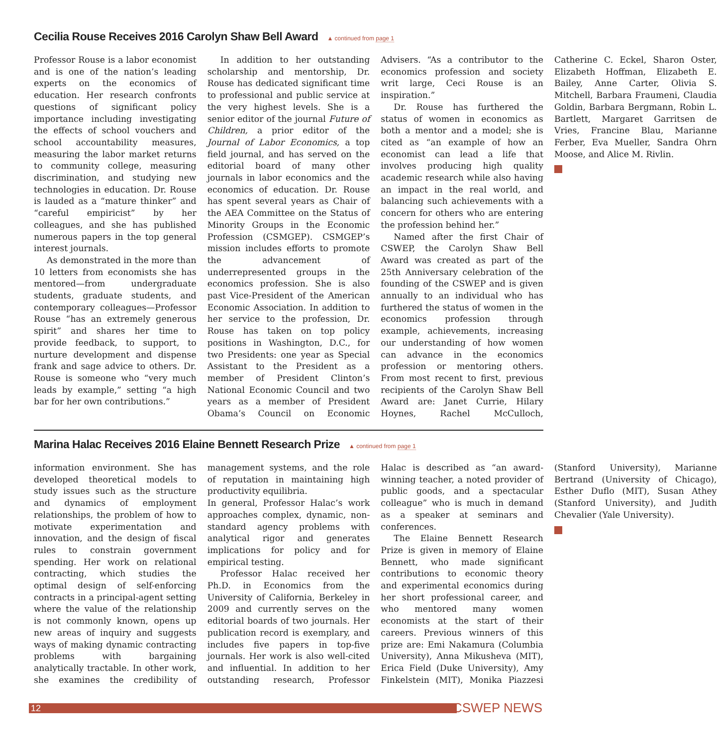Cecilia Rouse Receives 2016 Carolyn Shaw Bell Award ▲ continued from page 1
Professor Rouse is a labor economist and is one of the nation’s leading experts on the economics of education. Her research confronts questions of significant policy importance including investigating the effects of school vouchers and school accountability measures, measuring the labor market returns to community college, measuring discrimination, and studying new technologies in education. Dr. Rouse is lauded as a “mature thinker” and “careful empiricist” by her colleagues, and she has published numerous papers in the top general interest journals.
As demonstrated in the more than 10 letters from economists she has mentored—from undergraduate students, graduate students, and contemporary colleagues—Professor Rouse “has an extremely generous spirit” and shares her time to provide feedback, to support, to nurture development and dispense frank and sage advice to others. Dr. Rouse is someone who “very much leads by example,” setting “a high bar for her own contributions.”
In addition to her outstanding scholarship and mentorship, Dr. Rouse has dedicated significant time to professional and public service at the very highest levels. She is a senior editor of the journal Future of Children, a prior editor of the Journal of Labor Economics, a top field journal, and has served on the editorial board of many other journals in labor economics and the economics of education. Dr. Rouse has spent several years as Chair of the AEA Committee on the Status of Minority Groups in the Economic Profession (CSMGEP). CSMGEP’s mission includes efforts to promote the advancement of underrepresented groups in the economics profession. She is also past Vice-President of the American Economic Association. In addition to her service to the profession, Dr. Rouse has taken on top policy positions in Washington, D.C., for two Presidents: one year as Special Assistant to the President as a member of President Clinton’s National Economic Council and two years as a member of President Obama’s Council on Economic Advisers. “As a contributor to the economics profession and society writ large, Ceci Rouse is an inspiration.”
Dr. Rouse has furthered the status of women in economics as both a mentor and a model; she is cited as “an example of how an economist can lead a life that involves producing high quality academic research while also having an impact in the real world, and balancing such achievements with a concern for others who are entering the profession behind her.”
Named after the first Chair of CSWEP, the Carolyn Shaw Bell Award was created as part of the 25th Anniversary celebration of the founding of the CSWEP and is given annually to an individual who has furthered the status of women in the economics profession through example, achievements, increasing our understanding of how women can advance in the economics profession or mentoring others. From most recent to first, previous recipients of the Carolyn Shaw Bell Award are: Janet Currie, Hilary Hoynes, Rachel McCulloch, Catherine C. Eckel, Sharon Oster, Elizabeth Hoffman, Elizabeth E. Bailey, Anne Carter, Olivia S. Mitchell, Barbara Fraumeni, Claudia Goldin, Barbara Bergmann, Robin L. Bartlett, Margaret Garritsen de Vries, Francine Blau, Marianne Ferber, Eva Mueller, Sandra Ohrn Moose, and Alice M. Rivlin.
Marina Halac Receives 2016 Elaine Bennett Research Prize ▲ continued from page 1
information environment. She has developed theoretical models to study issues such as the structure and dynamics of employment relationships, the problem of how to motivate experimentation and innovation, and the design of fiscal rules to constrain government spending. Her work on relational contracting, which studies the optimal design of self-enforcing contracts in a principal-agent setting where the value of the relationship is not commonly known, opens up new areas of inquiry and suggests ways of making dynamic contracting problems with bargaining analytically tractable. In other work, she examines the credibility of management systems, and the role of reputation in maintaining high productivity equilibria.
In general, Professor Halac’s work approaches complex, dynamic, non-standard agency problems with analytical rigor and generates implications for policy and for empirical testing.
Professor Halac received her Ph.D. in Economics from the University of California, Berkeley in 2009 and currently serves on the editorial boards of two journals. Her publication record is exemplary, and includes five papers in top-five journals. Her work is also well-cited and influential. In addition to her outstanding research, Professor Halac is described as “an award-winning teacher, a noted provider of public goods, and a spectacular colleague” who is much in demand as a speaker at seminars and conferences.
The Elaine Bennett Research Prize is given in memory of Elaine Bennett, who made significant contributions to economic theory and experimental economics during her short professional career, and who mentored many women economists at the start of their careers. Previous winners of this prize are: Emi Nakamura (Columbia University), Anna Mikusheva (MIT), Erica Field (Duke University), Amy Finkelstein (MIT), Monika Piazzesi (Stanford University), Marianne Bertrand (University of Chicago), Esther Duflo (MIT), Susan Athey (Stanford University), and Judith Chevalier (Yale University).
12
CSWEP NEWS